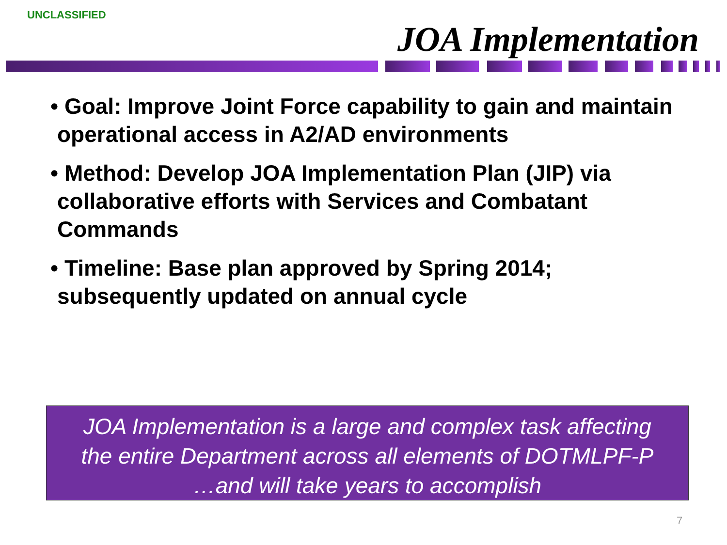UNCLASSIFIED
JOA Implementation
• Goal: Improve Joint Force capability to gain and maintain operational access in A2/AD environments
• Method: Develop JOA Implementation Plan (JIP) via collaborative efforts with Services and Combatant Commands
• Timeline: Base plan approved by Spring 2014; subsequently updated on annual cycle
JOA Implementation is a large and complex task affecting
the entire Department across all elements of DOTMLPF-P
…and will take years to accomplish
7